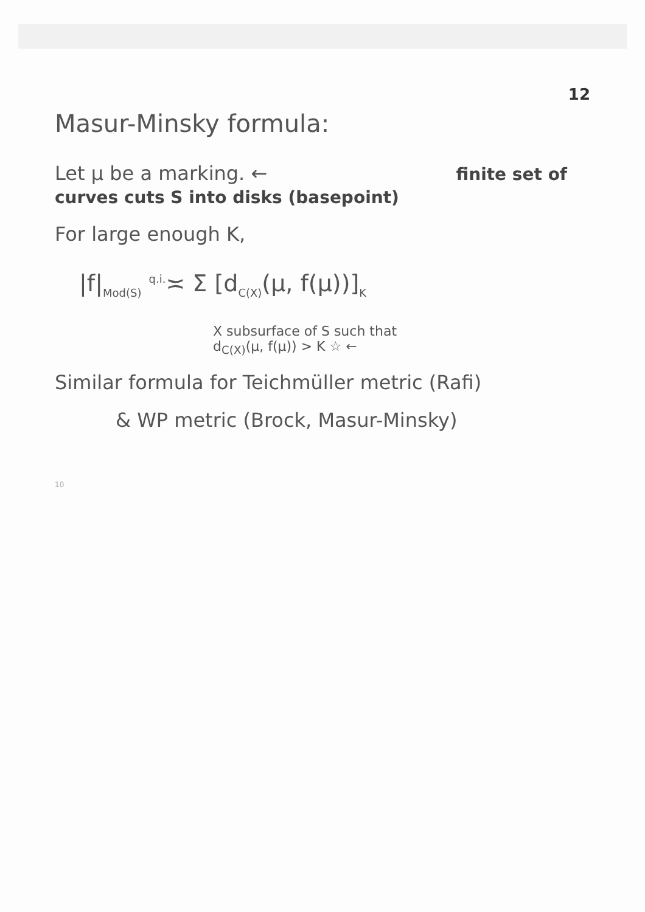12
Masur-Minsky formula:
Let μ be a marking. ← finite set of curves cuts S into disks (basepoint)
For large enough K,
|f|<sub>Mod(S)</sub> <sup>q.i.</sup>≍ Σ [d<sub>C(X)</sub>(μ, f(μ))]<sub>K</sub>
X subsurface of S such that
d<sub>C(X)</sub>(μ, f(μ)) > K ☆ ←
Similar formula for Teichmüller metric (Rafi)
& WP metric (Brock, Masur-Minsky)
10